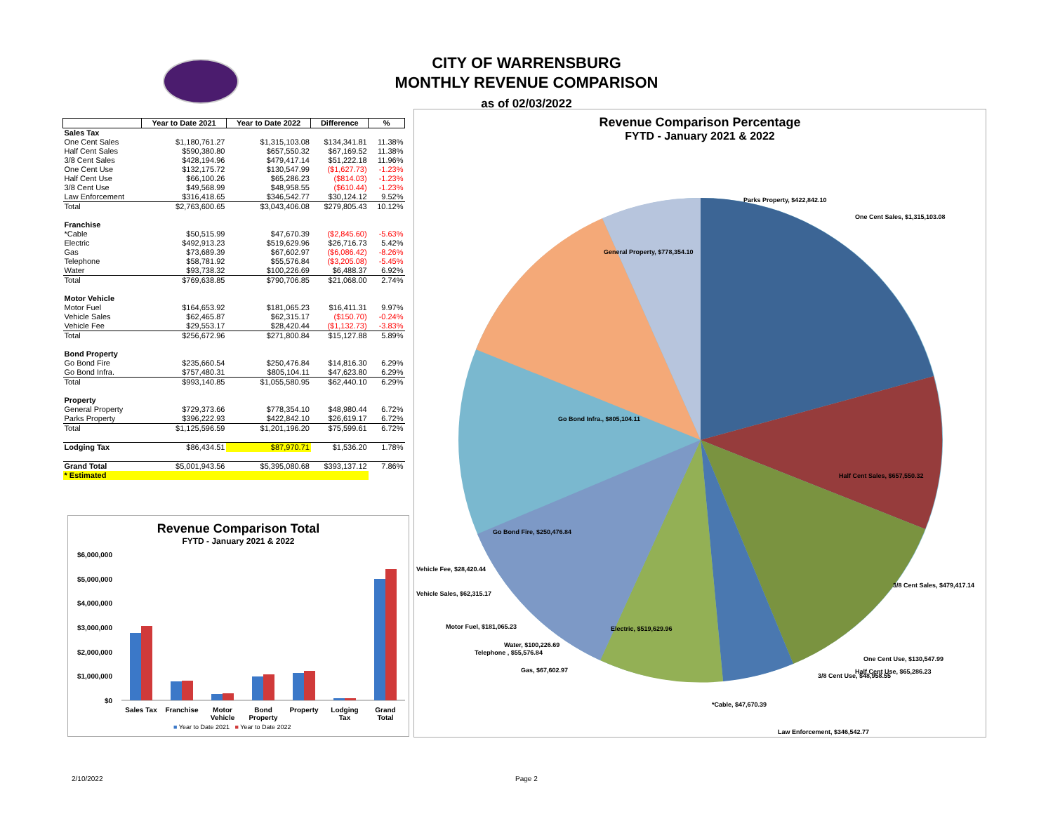CITY OF WARRENSBURG
MONTHLY REVENUE COMPARISON
as of 02/03/2022
| | Year to Date 2021 | Year to Date 2022 | Difference | % |
| --- | --- | --- | --- | --- |
| Sales Tax | | | | |
| One Cent Sales | $1,180,761.27 | $1,315,103.08 | $134,341.81 | 11.38% |
| Half Cent Sales | $590,380.80 | $657,550.32 | $67,169.52 | 11.38% |
| 3/8 Cent Sales | $428,194.96 | $479,417.14 | $51,222.18 | 11.96% |
| One Cent Use | $132,175.72 | $130,547.99 | ($1,627.73) | -1.23% |
| Half Cent Use | $66,100.26 | $65,286.23 | ($814.03) | -1.23% |
| 3/8 Cent Use | $49,568.99 | $48,958.55 | ($610.44) | -1.23% |
| Law Enforcement | $316,418.65 | $346,542.77 | $30,124.12 | 9.52% |
| Total | $2,763,600.65 | $3,043,406.08 | $279,805.43 | 10.12% |
| Franchise | | | | |
| *Cable | $50,515.99 | $47,670.39 | ($2,845.60) | -5.63% |
| Electric | $492,913.23 | $519,629.96 | $26,716.73 | 5.42% |
| Gas | $73,689.39 | $67,602.97 | ($6,086.42) | -8.26% |
| Telephone | $58,781.92 | $55,576.84 | ($3,205.08) | -5.45% |
| Water | $93,738.32 | $100,226.69 | $6,488.37 | 6.92% |
| Total | $769,638.85 | $790,706.85 | $21,068.00 | 2.74% |
| Motor Vehicle | | | | |
| Motor Fuel | $164,653.92 | $181,065.23 | $16,411.31 | 9.97% |
| Vehicle Sales | $62,465.87 | $62,315.17 | ($150.70) | -0.24% |
| Vehicle Fee | $29,553.17 | $28,420.44 | ($1,132.73) | -3.83% |
| Total | $256,672.96 | $271,800.84 | $15,127.88 | 5.89% |
| Bond Property | | | | |
| Go Bond Fire | $235,660.54 | $250,476.84 | $14,816.30 | 6.29% |
| Go Bond Infra. | $757,480.31 | $805,104.11 | $47,623.80 | 6.29% |
| Total | $993,140.85 | $1,055,580.95 | $62,440.10 | 6.29% |
| Property | | | | |
| General Property | $729,373.66 | $778,354.10 | $48,980.44 | 6.72% |
| Parks Property | $396,222.93 | $422,842.10 | $26,619.17 | 6.72% |
| Total | $1,125,596.59 | $1,201,196.20 | $75,599.61 | 6.72% |
| Lodging Tax | $86,434.51 | $87,970.71 | $1,536.20 | 1.78% |
| Grand Total | $5,001,943.56 | $5,395,080.68 | $393,137.12 | 7.86% |
| * Estimated | | | | |
Revenue Comparison Total
FYTD - January 2021 & 2022
$6,000,000
$5,000,000
$4,000,000
$3,000,000
$2,000,000
$1,000,000
$0
Sales Tax
Franchise
Motor
Vehicle
Bond
Property
Property
Lodging
Tax
Grand
Total
■ Year to Date 2021 ■ Year to Date 2022
Revenue Comparison Percentage
FYTD - January 2021 & 2022
Parks Property, $422,842.10
One Cent Sales, $1,315,103.08
General Property, $778,354.10
Go Bond Infra., $805,104.11
Half Cent Sales, $657,550.32
Go Bond Fire, $250,476.84
Vehicle Fee, $28,420.44
3/8 Cent Sales, $479,417.14
Vehicle Sales, $62,315.17
Motor Fuel, $181,065.23 Electric, $519,629.96
Water, $100,226.69
Telephone , $55,576.84
One Cent Use, $130,547.99
Gas, $67,602.97 Half Cent Use, $65,286.23
3/8 Cent Use, $48,958.55
*Cable, $47,670.39
Law Enforcement, $346,542.77
2/10/2022 Page 2